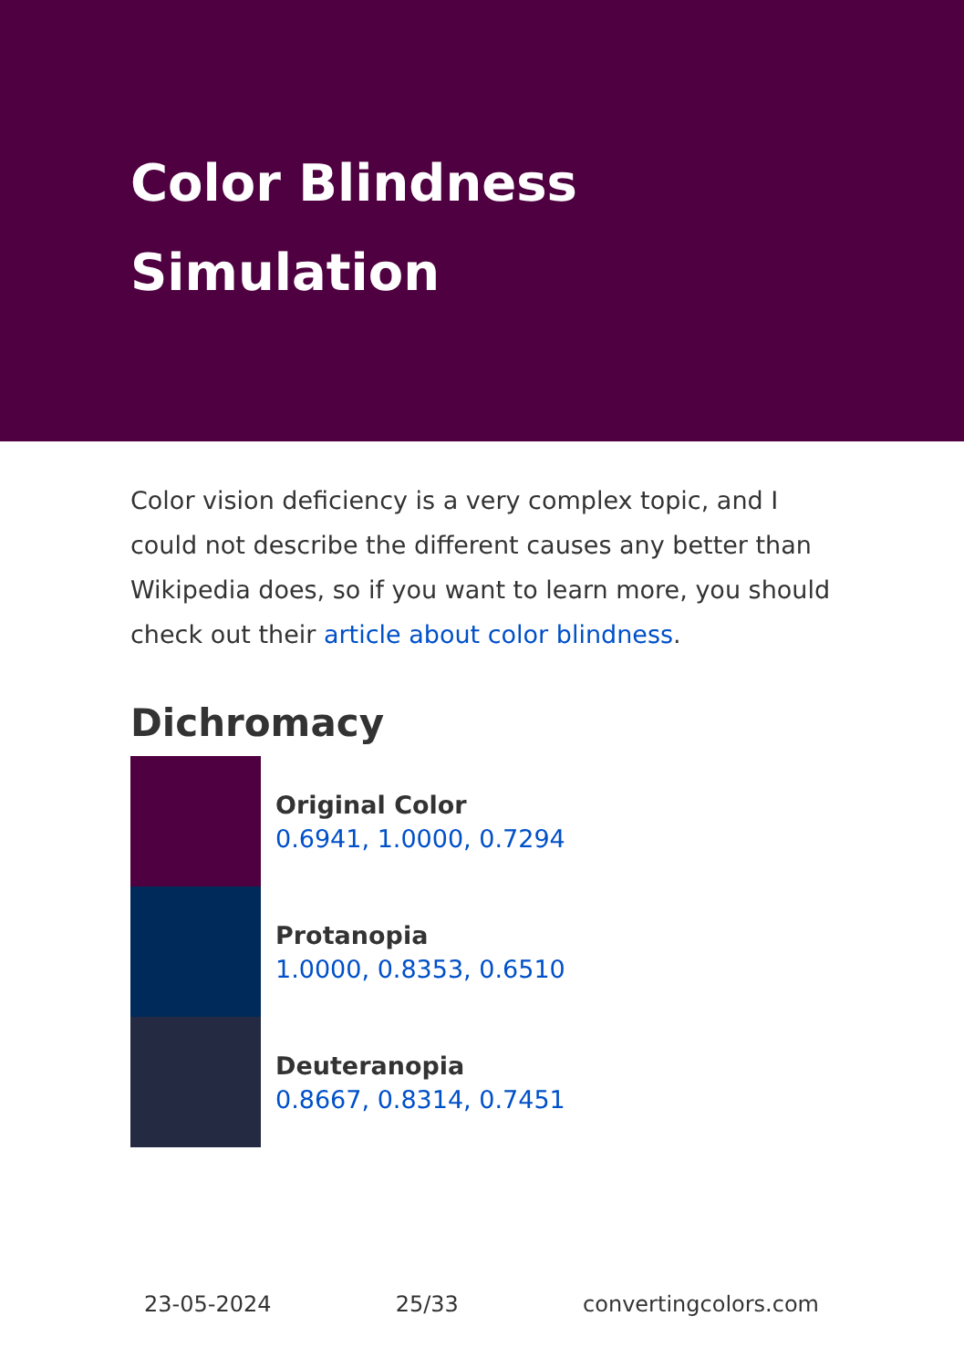Color Blindness Simulation
Color vision deficiency is a very complex topic, and I could not describe the different causes any better than Wikipedia does, so if you want to learn more, you should check out their article about color blindness.
Dichromacy
Original Color
0.6941, 1.0000, 0.7294
Protanopia
1.0000, 0.8353, 0.6510
Deuteranopia
0.8667, 0.8314, 0.7451
23-05-2024 25/33 convertingcolors.com